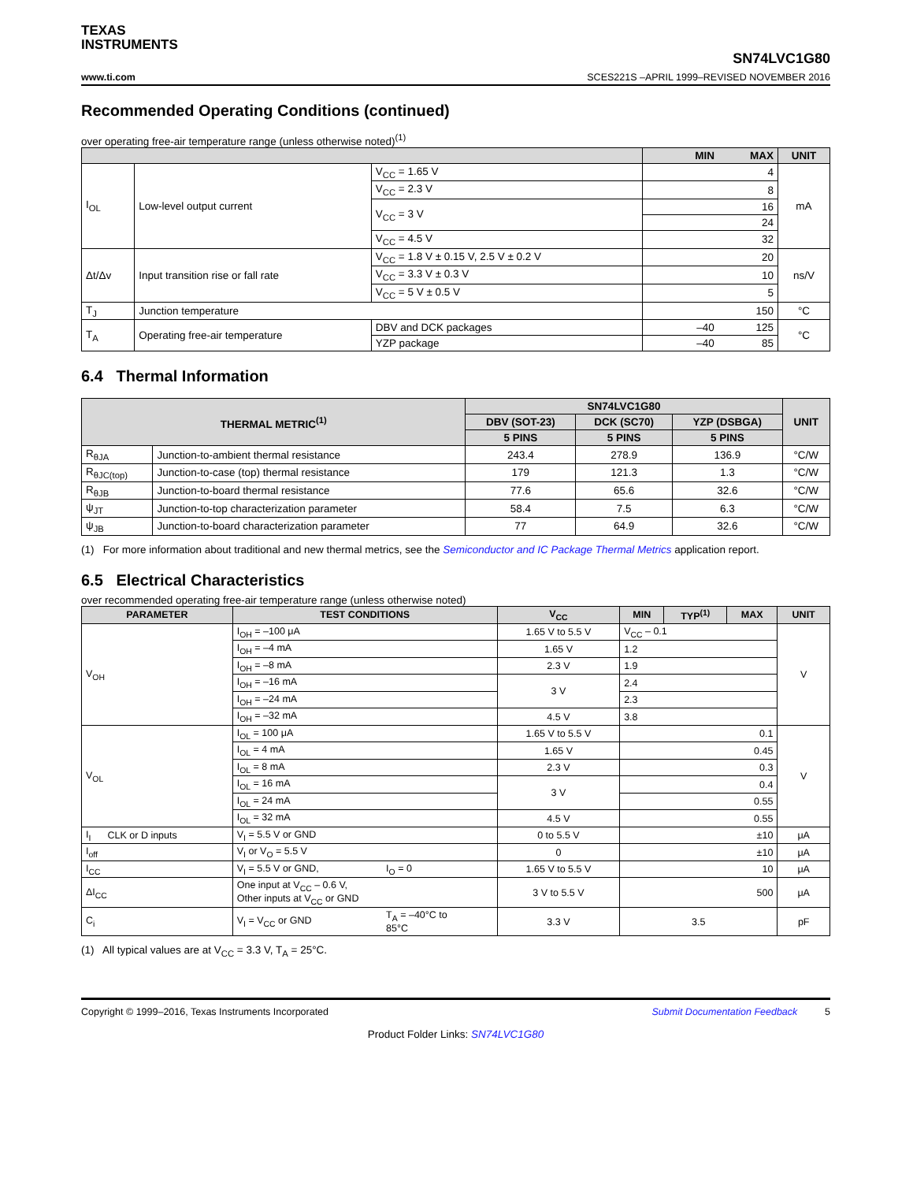TEXAS
INSTRUMENTS
www.ti.com
SN74LVC1G80
SCES221S –APRIL 1999–REVISED NOVEMBER 2016
Recommended Operating Conditions (continued)
over operating free-air temperature range (unless otherwise noted)<sup>(1)</sup>
| | | | MIN MAX | UNIT |
| --- | --- | --- | --- | --- |
| I<sub>OL</sub> | Low-level output current | V<sub>CC</sub> = 1.65 V | 4 | mA |
| | | V<sub>CC</sub> = 2.3 V | 8 | |
| | | V<sub>CC</sub> = 3 V | 16 | |
| | | | 24 | |
| | | V<sub>CC</sub> = 4.5 V | 32 | |
| Δt/Δv | Input transition rise or fall rate | V<sub>CC</sub> = 1.8 V ± 0.15 V, 2.5 V ± 0.2 V | 20 | ns/V |
| | | V<sub>CC</sub> = 3.3 V ± 0.3 V | 10 | |
| | | V<sub>CC</sub> = 5 V ± 0.5 V | 5 | |
| T<sub>J</sub> | Junction temperature | | 150 | °C |
| T<sub>A</sub> | Operating free-air temperature | DBV and DCK packages | –40 125 | °C |
| | | YZP package | –40 85 | |
6.4 Thermal Information
| THERMAL METRIC<sup>(1)</sup> | | SN74LVC1G80 | | | UNIT |
| --- | --- | --- | --- | --- | --- |
| | | DBV (SOT-23) | DCK (SC70) | YZP (DSBGA) | |
| | | 5 PINS | 5 PINS | 5 PINS | |
| R<sub>θJA</sub> | Junction-to-ambient thermal resistance | 243.4 | 278.9 | 136.9 | °C/W |
| R<sub>θJC(top)</sub> | Junction-to-case (top) thermal resistance | 179 | 121.3 | 1.3 | °C/W |
| R<sub>θJB</sub> | Junction-to-board thermal resistance | 77.6 | 65.6 | 32.6 | °C/W |
| ψ<sub>JT</sub> | Junction-to-top characterization parameter | 58.4 | 7.5 | 6.3 | °C/W |
| ψ<sub>JB</sub> | Junction-to-board characterization parameter | 77 | 64.9 | 32.6 | °C/W |
(1) For more information about traditional and new thermal metrics, see the Semiconductor and IC Package Thermal Metrics application report.
6.5 Electrical Characteristics
over recommended operating free-air temperature range (unless otherwise noted)
| PARAMETER | | TEST CONDITIONS | | V<sub>CC</sub> | MIN | TYP<sup>(1)</sup> | MAX | UNIT |
| --- | --- | --- | --- | --- | --- | --- | --- | --- |
| V<sub>OH</sub> | | I<sub>OH</sub> = –100 μA | | 1.65 V to 5.5 V | V<sub>CC</sub> – 0.1 | | | V |
| | | I<sub>OH</sub> = –4 mA | | 1.65 V | 1.2 | | | |
| | | I<sub>OH</sub> = –8 mA | | 2.3 V | 1.9 | | | |
| | | I<sub>OH</sub> = –16 mA | | 3 V | 2.4 | | | |
| | | I<sub>OH</sub> = –24 mA | | | 2.3 | | | |
| | | I<sub>OH</sub> = –32 mA | | 4.5 V | 3.8 | | | |
| V<sub>OL</sub> | | I<sub>OL</sub> = 100 μA | | 1.65 V to 5.5 V | 0.1 | | | V |
| | | I<sub>OL</sub> = 4 mA | | 1.65 V | 0.45 | | | |
| | | I<sub>OL</sub> = 8 mA | | 2.3 V | 0.3 | | | |
| | | I<sub>OL</sub> = 16 mA | | 3 V | 0.4 | | | |
| | | I<sub>OL</sub> = 24 mA | | | 0.55 | | | |
| | | I<sub>OL</sub> = 32 mA | | 4.5 V | 0.55 | | | |
| I<sub>I</sub> | CLK or D inputs | V<sub>I</sub> = 5.5 V or GND | | 0 to 5.5 V | ±10 | | | μA |
| I<sub>off</sub> | | V<sub>I</sub> or V<sub>O</sub> = 5.5 V | | 0 | ±10 | | | μA |
| I<sub>CC</sub> | | V<sub>I</sub> = 5.5 V or GND, | I<sub>O</sub> = 0 | 1.65 V to 5.5 V | 10 | | | μA |
| ΔI<sub>CC</sub> | | One input at V<sub>CC</sub> – 0.6 V, Other inputs at V<sub>CC</sub> or GND | | 3 V to 5.5 V | 500 | | | μA |
| C<sub>i</sub> | | V<sub>I</sub> = V<sub>CC</sub> or GND | T<sub>A</sub> = –40°C to 85°C | 3.3 V | 3.5 | | | pF |
(1) All typical values are at V<sub>CC</sub> = 3.3 V, T<sub>A</sub> = 25°C.
Copyright © 1999–2016, Texas Instruments Incorporated Submit Documentation Feedback 5
Product Folder Links: SN74LVC1G80